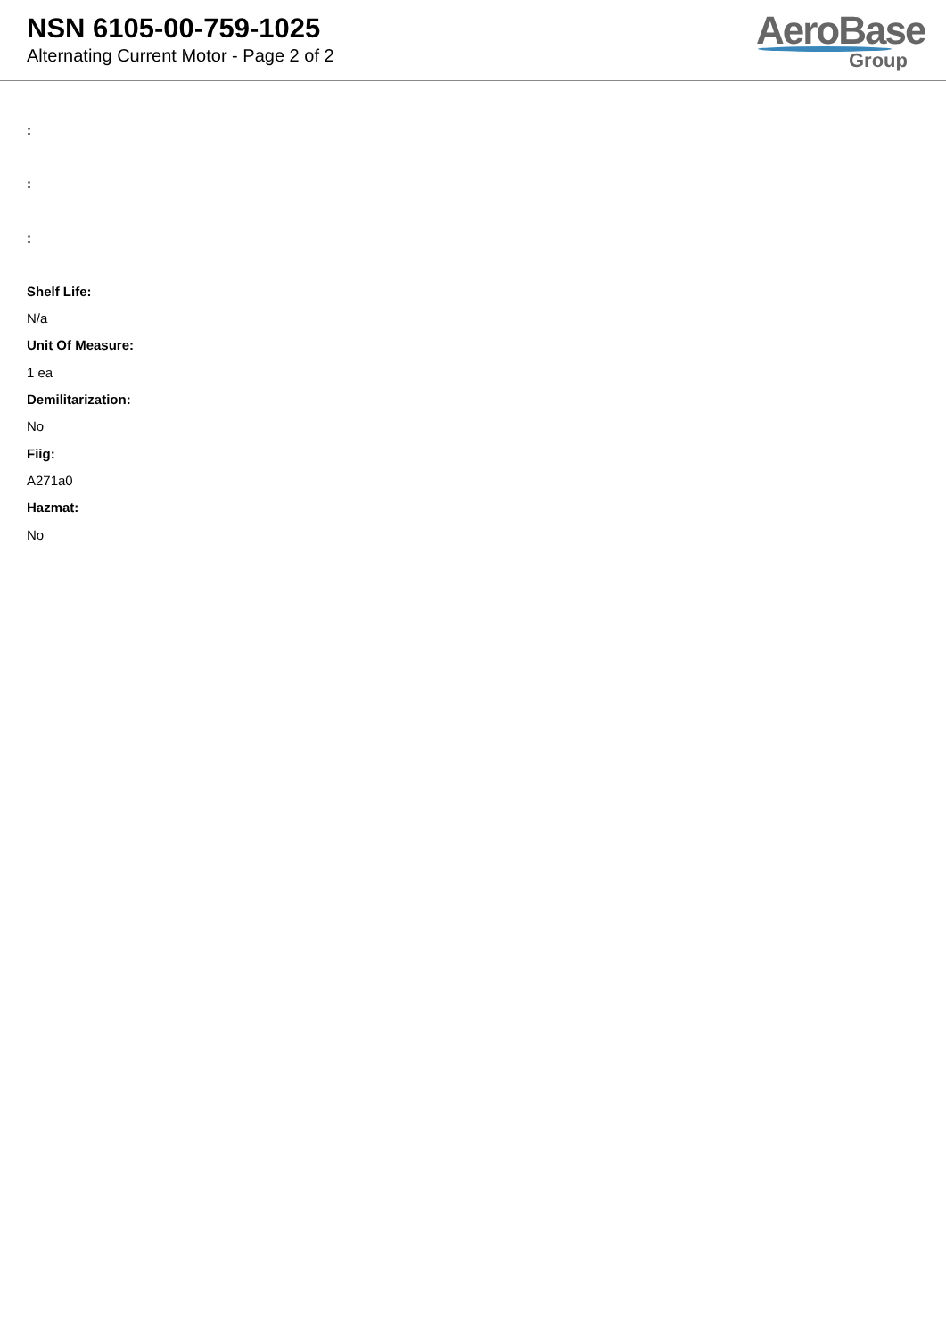NSN 6105-00-759-1025
Alternating Current Motor - Page 2 of 2
AeroBase
Group
:
:
:
Shelf Life:
N/a
Unit Of Measure:
1 ea
Demilitarization:
No
Fiig:
A271a0
Hazmat:
No